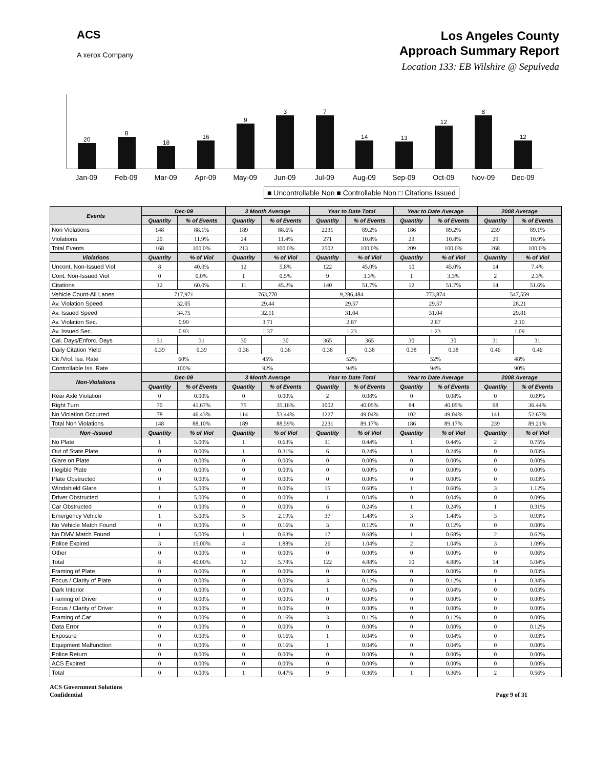ACS
A xerox Company
Los Angeles County
Approach Summary Report
Location 133: EB Wilshire @ Sepulveda
20
8
18
16
9
3
7
14
13
12
8
12
Jan-09 Feb-09 Mar-09 Apr-09 May-09 Jun-09 Jul-09 Aug-09 Sep-09 Oct-09 Nov-09 Dec-09
■ Uncontrollable Non ■ Controllable Non □ Citations Issued
| Events | Dec-09 | | 3 Month Average | | Year to Date Total | | Year to Date Average | | 2008 Average | |
| --- | --- | --- | --- | --- | --- | --- | --- | --- | --- | --- |
| | Quantity | % of Events | Quantity | % of Events | Quantity | % of Events | Quantity | % of Events | Quantity | % of Events |
| Non Violations | 148 | 88.1% | 189 | 88.6% | 2231 | 89.2% | 186 | 89.2% | 239 | 89.1% |
| Violations | 20 | 11.9% | 24 | 11.4% | 271 | 10.8% | 23 | 10.8% | 29 | 10.9% |
| Total Events | 168 | 100.0% | 213 | 100.0% | 2502 | 100.0% | 209 | 100.0% | 268 | 100.0% |
| Violations | Quantity | % of Viol | Quantity | % of Viol | Quantity | % of Viol | Quantity | % of Viol | Quantity | % of Viol |
| Uncont. Non-Issued Viol | 8 | 40.0% | 12 | 5.8% | 122 | 45.0% | 10 | 45.0% | 14 | 7.4% |
| Cont. Non-Issued Viol | 0 | 0.0% | 1 | 0.5% | 9 | 3.3% | 1 | 3.3% | 2 | 2.3% |
| Citations | 12 | 60.0% | 11 | 45.2% | 140 | 51.7% | 12 | 51.7% | 14 | 51.6% |
| Vehicle Count-All Lanes | 717,971 | | 763,770 | | 9,286,484 | | 773,874 | | 547,559 | |
| Av. Violation Speed | 32.05 | | 29.44 | | 29.57 | | 29.57 | | 28.21 | |
| Av. Issued Speed | 34.75 | | 32.11 | | 31.04 | | 31.04 | | 29.81 | |
| Av. Violation Sec. | 0.99 | | 3.71 | | 2.87 | | 2.87 | | 2.10 | |
| Av. Issued Sec. | 0.93 | | 1.37 | | 1.23 | | 1.23 | | 1.09 | |
| Cal. Days/Enforc. Days | 31 | 31 | 30 | 30 | 365 | 365 | 30 | 30 | 31 | 31 |
| Daily Citation Yield | 0.39 | 0.39 | 0.36 | 0.36 | 0.38 | 0.38 | 0.38 | 0.38 | 0.46 | 0.46 |
| Cit /Viol. Iss. Rate | 60% | | 45% | | 52% | | 52% | | 48% | |
| Controllable Iss. Rate | 100% | | 92% | | 94% | | 94% | | 90% | |
| Non-Violations | Dec-09 | | 3 Month Average | | Year to Date Total | | Year to Date Average | | 2008 Average | |
| | Quantity | % of Events | Quantity | % of Events | Quantity | % of Events | Quantity | % of Events | Quantity | % of Events |
| Rear Axle Violation | 0 | 0.00% | 0 | 0.00% | 2 | 0.08% | 0 | 0.08% | 0 | 0.09% |
| Right Turn | 70 | 41.67% | 75 | 35.16% | 1002 | 40.05% | 84 | 40.05% | 98 | 36.44% |
| No Violation Occurred | 78 | 46.43% | 114 | 53.44% | 1227 | 49.04% | 102 | 49.04% | 141 | 52.67% |
| Total Non Violations | 148 | 88.10% | 189 | 88.59% | 2231 | 89.17% | 186 | 89.17% | 239 | 89.21% |
| Non -Issued | Quantity | % of Viol | Quantity | % of Viol | Quantity | % of Viol | Quantity | % of Viol | Quantity | % of Viol |
| No Plate | 1 | 5.00% | 1 | 0.63% | 11 | 0.44% | 1 | 0.44% | 2 | 0.75% |
| Out of State Plate | 0 | 0.00% | 1 | 0.31% | 6 | 0.24% | 1 | 0.24% | 0 | 0.03% |
| Glare on Plate | 0 | 0.00% | 0 | 0.00% | 0 | 0.00% | 0 | 0.00% | 0 | 0.00% |
| Illegible Plate | 0 | 0.00% | 0 | 0.00% | 0 | 0.00% | 0 | 0.00% | 0 | 0.00% |
| Plate Obstructed | 0 | 0.00% | 0 | 0.00% | 0 | 0.00% | 0 | 0.00% | 0 | 0.03% |
| Windshield Glare | 1 | 5.00% | 0 | 0.00% | 15 | 0.60% | 1 | 0.60% | 3 | 1.12% |
| Driver Obstructed | 1 | 5.00% | 0 | 0.00% | 1 | 0.04% | 0 | 0.04% | 0 | 0.09% |
| Car Obstructed | 0 | 0.00% | 0 | 0.00% | 6 | 0.24% | 1 | 0.24% | 1 | 0.31% |
| Emergency Vehicle | 1 | 5.00% | 5 | 2.19% | 37 | 1.48% | 3 | 1.48% | 3 | 0.93% |
| No Vehicle Match Found | 0 | 0.00% | 0 | 0.16% | 3 | 0.12% | 0 | 0.12% | 0 | 0.00% |
| No DMV Match Found | 1 | 5.00% | 1 | 0.63% | 17 | 0.68% | 1 | 0.68% | 2 | 0.62% |
| Police Expired | 3 | 15.00% | 4 | 1.88% | 26 | 1.04% | 2 | 1.04% | 3 | 1.09% |
| Other | 0 | 0.00% | 0 | 0.00% | 0 | 0.00% | 0 | 0.00% | 0 | 0.06% |
| Total | 8 | 40.00% | 12 | 5.78% | 122 | 4.88% | 10 | 4.88% | 14 | 5.04% |
| Framing of Plate | 0 | 0.00% | 0 | 0.00% | 0 | 0.00% | 0 | 0.00% | 0 | 0.03% |
| Focus / Clarity of Plate | 0 | 0.00% | 0 | 0.00% | 3 | 0.12% | 0 | 0.12% | 1 | 0.34% |
| Dark Interior | 0 | 0.00% | 0 | 0.00% | 1 | 0.04% | 0 | 0.04% | 0 | 0.03% |
| Framing of Driver | 0 | 0.00% | 0 | 0.00% | 0 | 0.00% | 0 | 0.00% | 0 | 0.00% |
| Focus / Clarity of Driver | 0 | 0.00% | 0 | 0.00% | 0 | 0.00% | 0 | 0.00% | 0 | 0.00% |
| Framing of Car | 0 | 0.00% | 0 | 0.16% | 3 | 0.12% | 0 | 0.12% | 0 | 0.00% |
| Data Error | 0 | 0.00% | 0 | 0.00% | 0 | 0.00% | 0 | 0.00% | 0 | 0.12% |
| Exposure | 0 | 0.00% | 0 | 0.16% | 1 | 0.04% | 0 | 0.04% | 0 | 0.03% |
| Equipment Malfunction | 0 | 0.00% | 0 | 0.16% | 1 | 0.04% | 0 | 0.04% | 0 | 0.00% |
| Police Return | 0 | 0.00% | 0 | 0.00% | 0 | 0.00% | 0 | 0.00% | 0 | 0.00% |
| ACS Expired | 0 | 0.00% | 0 | 0.00% | 0 | 0.00% | 0 | 0.00% | 0 | 0.00% |
| Total | 0 | 0.00% | 1 | 0.47% | 9 | 0.36% | 1 | 0.36% | 2 | 0.56% |
ACS Government Solutions
Confidential
Page 9 of 31